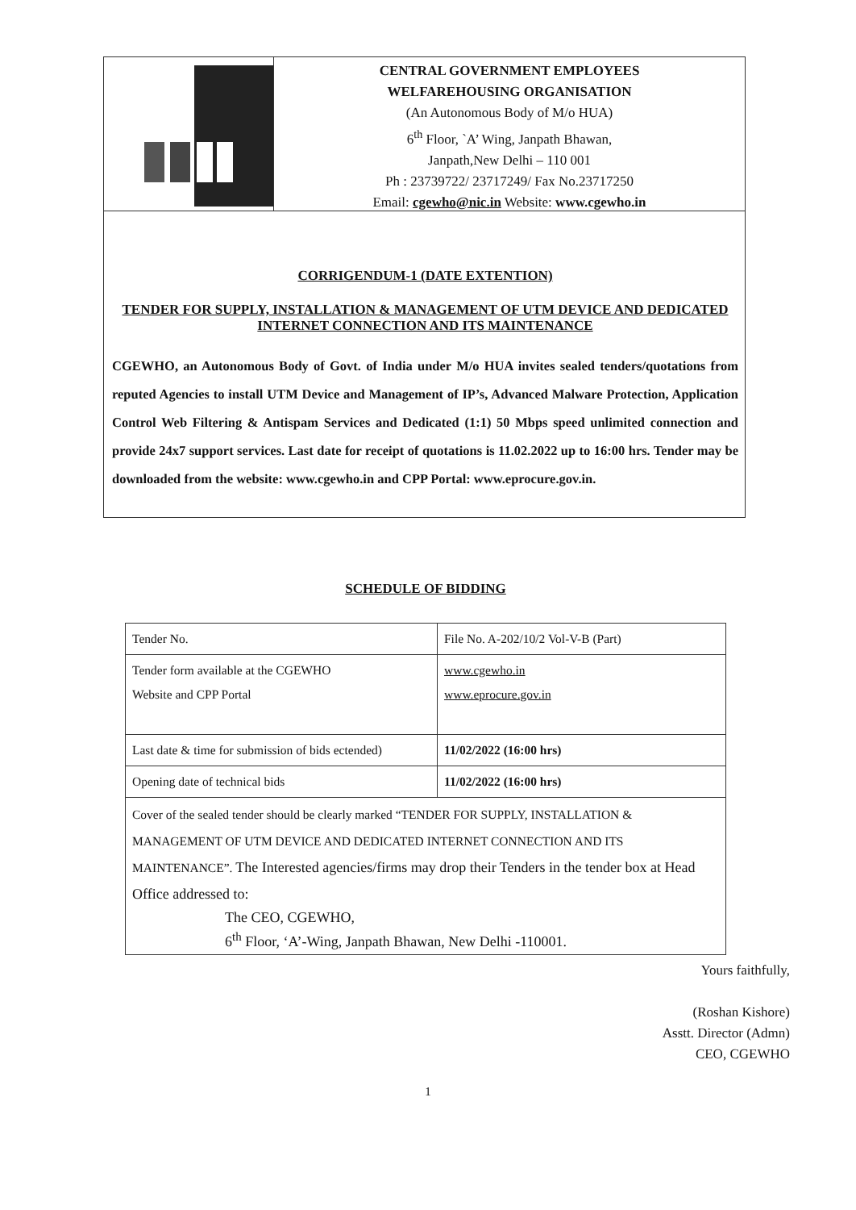CENTRAL GOVERNMENT EMPLOYEES
WELFAREHOUSING ORGANISATION
(An Autonomous Body of M/o HUA)
6<sup>th</sup> Floor, `A’ Wing, Janpath Bhawan,
Janpath,New Delhi – 110 001
Ph : 23739722/ 23717249/ Fax No.23717250
Email: cgewho@nic.in Website: www.cgewho.in
CORRIGENDUM-1 (DATE EXTENTION)
TENDER FOR SUPPLY, INSTALLATION & MANAGEMENT OF UTM DEVICE AND DEDICATED INTERNET CONNECTION AND ITS MAINTENANCE
CGEWHO, an Autonomous Body of Govt. of India under M/o HUA invites sealed tenders/quotations from reputed Agencies to install UTM Device and Management of IP’s, Advanced Malware Protection, Application Control Web Filtering & Antispam Services and Dedicated (1:1) 50 Mbps speed unlimited connection and provide 24x7 support services. Last date for receipt of quotations is 11.02.2022 up to 16:00 hrs. Tender may be downloaded from the website: www.cgewho.in and CPP Portal: www.eprocure.gov.in.
SCHEDULE OF BIDDING
| Tender No. | File No. A-202/10/2 Vol-V-B (Part) |
| Tender form available at the CGEWHO Website and CPP Portal | www.cgewho.in www.eprocure.gov.in |
| Last date & time for submission of bids ectended) | 11/02/2022 (16:00 hrs) |
| Opening date of technical bids | 11/02/2022 (16:00 hrs) |
| Cover of the sealed tender should be clearly marked “TENDER FOR SUPPLY, INSTALLATION & MANAGEMENT OF UTM DEVICE AND DEDICATED INTERNET CONNECTION AND ITS MAINTENANCE”. The Interested agencies/firms may drop their Tenders in the tender box at Head Office addressed to: The CEO, CGEWHO, 6<sup>th</sup> Floor, ‘A’-Wing, Janpath Bhawan, New Delhi -110001. | |
Yours faithfully,
(Roshan Kishore)
Asstt. Director (Admn)
CEO, CGEWHO
1